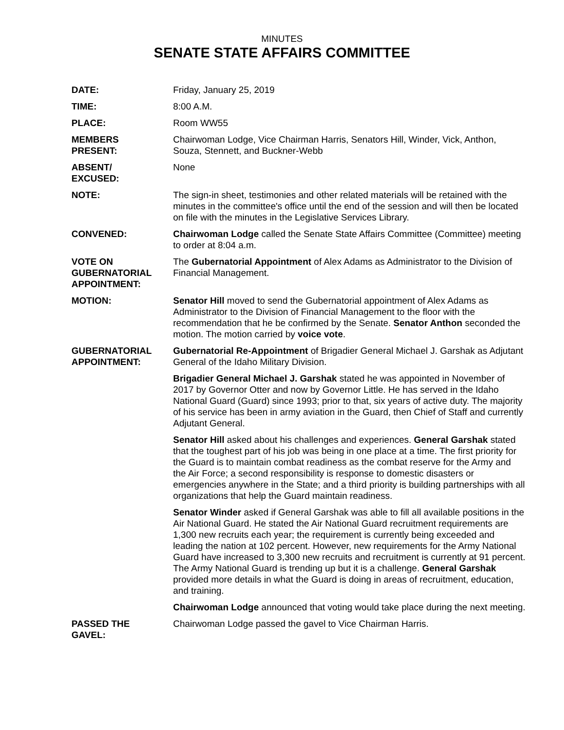MINUTES
SENATE STATE AFFAIRS COMMITTEE
DATE: Friday, January 25, 2019
TIME: 8:00 A.M.
PLACE: Room WW55
MEMBERS
PRESENT:
Chairwoman Lodge, Vice Chairman Harris, Senators Hill, Winder, Vick, Anthon, Souza, Stennett, and Buckner-Webb
ABSENT/
EXCUSED:
None
NOTE: The sign-in sheet, testimonies and other related materials will be retained with the minutes in the committee's office until the end of the session and will then be located on file with the minutes in the Legislative Services Library.
CONVENED: Chairwoman Lodge called the Senate State Affairs Committee (Committee) meeting to order at 8:04 a.m.
VOTE ON
GUBERNATORIAL
APPOINTMENT:
The Gubernatorial Appointment of Alex Adams as Administrator to the Division of Financial Management.
MOTION: Senator Hill moved to send the Gubernatorial appointment of Alex Adams as Administrator to the Division of Financial Management to the floor with the recommendation that he be confirmed by the Senate. Senator Anthon seconded the motion. The motion carried by voice vote.
GUBERNATORIAL
APPOINTMENT:
Gubernatorial Re-Appointment of Brigadier General Michael J. Garshak as Adjutant General of the Idaho Military Division.
Brigadier General Michael J. Garshak stated he was appointed in November of 2017 by Governor Otter and now by Governor Little. He has served in the Idaho National Guard (Guard) since 1993; prior to that, six years of active duty. The majority of his service has been in army aviation in the Guard, then Chief of Staff and currently Adjutant General.
Senator Hill asked about his challenges and experiences. General Garshak stated that the toughest part of his job was being in one place at a time. The first priority for the Guard is to maintain combat readiness as the combat reserve for the Army and the Air Force; a second responsibility is response to domestic disasters or emergencies anywhere in the State; and a third priority is building partnerships with all organizations that help the Guard maintain readiness.
Senator Winder asked if General Garshak was able to fill all available positions in the Air National Guard. He stated the Air National Guard recruitment requirements are 1,300 new recruits each year; the requirement is currently being exceeded and leading the nation at 102 percent. However, new requirements for the Army National Guard have increased to 3,300 new recruits and recruitment is currently at 91 percent. The Army National Guard is trending up but it is a challenge. General Garshak provided more details in what the Guard is doing in areas of recruitment, education, and training.
Chairwoman Lodge announced that voting would take place during the next meeting.
PASSED THE
GAVEL:
Chairwoman Lodge passed the gavel to Vice Chairman Harris.